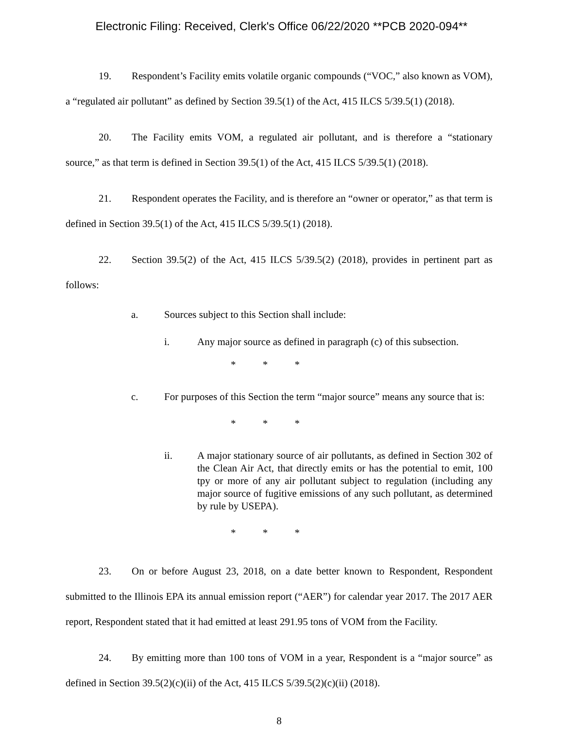Electronic Filing: Received, Clerk's Office 06/22/2020 **PCB 2020-094**
19. Respondent’s Facility emits volatile organic compounds (“VOC,” also known as VOM), a “regulated air pollutant” as defined by Section 39.5(1) of the Act, 415 ILCS 5/39.5(1) (2018).
20. The Facility emits VOM, a regulated air pollutant, and is therefore a “stationary source,” as that term is defined in Section 39.5(1) of the Act, 415 ILCS 5/39.5(1) (2018).
21. Respondent operates the Facility, and is therefore an “owner or operator,” as that term is defined in Section 39.5(1) of the Act, 415 ILCS 5/39.5(1) (2018).
22. Section 39.5(2) of the Act, 415 ILCS 5/39.5(2) (2018), provides in pertinent part as follows:
a. Sources subject to this Section shall include:
i. Any major source as defined in paragraph (c) of this subsection.
* * *
c. For purposes of this Section the term “major source” means any source that is:
* * *
ii. A major stationary source of air pollutants, as defined in Section 302 of the Clean Air Act, that directly emits or has the potential to emit, 100 tpy or more of any air pollutant subject to regulation (including any major source of fugitive emissions of any such pollutant, as determined by rule by USEPA).
* * *
23. On or before August 23, 2018, on a date better known to Respondent, Respondent submitted to the Illinois EPA its annual emission report (“AER”) for calendar year 2017. The 2017 AER report, Respondent stated that it had emitted at least 291.95 tons of VOM from the Facility.
24. By emitting more than 100 tons of VOM in a year, Respondent is a “major source” as defined in Section 39.5(2)(c)(ii) of the Act, 415 ILCS 5/39.5(2)(c)(ii) (2018).
8